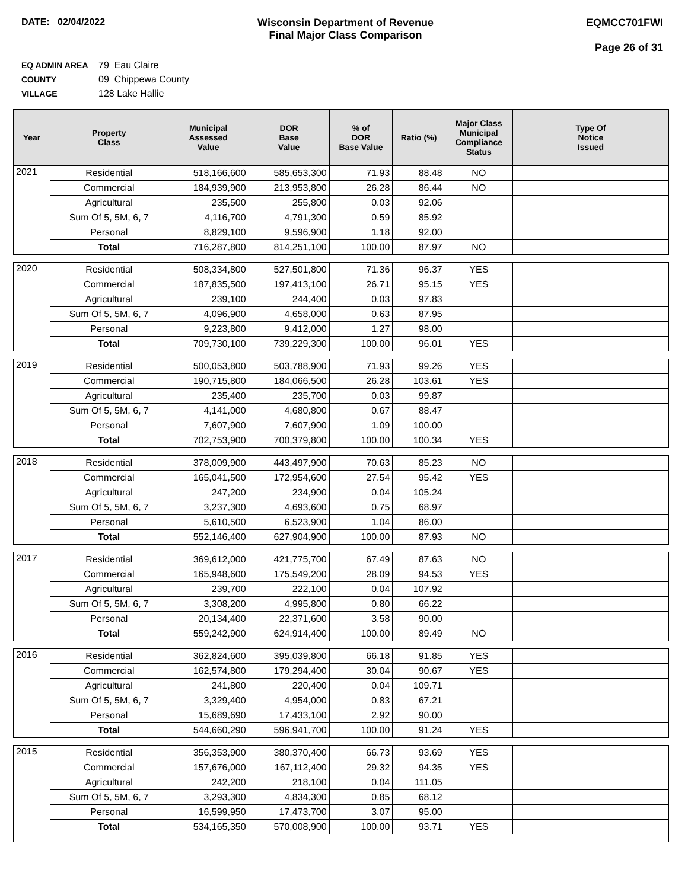DATE: 02/04/2022 Wisconsin Department of Revenue
Final Major Class Comparison
EQMCC701FWI
Page 26 of 31
EQ ADMIN AREA 79 Eau Claire
COUNTY 09 Chippewa County
VILLAGE 128 Lake Hallie
| Year | Property Class | Municipal Assessed Value | DOR Base Value | % of DOR Base Value | Ratio (%) | Major Class Municipal Compliance Status | Type Of Notice Issued |
| --- | --- | --- | --- | --- | --- | --- | --- |
| 2021 | Residential | 518,166,600 | 585,653,300 | 71.93 | 88.48 | NO | |
| | Commercial | 184,939,900 | 213,953,800 | 26.28 | 86.44 | NO | |
| | Agricultural | 235,500 | 255,800 | 0.03 | 92.06 | | |
| | Sum Of 5, 5M, 6, 7 | 4,116,700 | 4,791,300 | 0.59 | 85.92 | | |
| | Personal | 8,829,100 | 9,596,900 | 1.18 | 92.00 | | |
| | Total | 716,287,800 | 814,251,100 | 100.00 | 87.97 | NO | |
| 2020 | Residential | 508,334,800 | 527,501,800 | 71.36 | 96.37 | YES | |
| | Commercial | 187,835,500 | 197,413,100 | 26.71 | 95.15 | YES | |
| | Agricultural | 239,100 | 244,400 | 0.03 | 97.83 | | |
| | Sum Of 5, 5M, 6, 7 | 4,096,900 | 4,658,000 | 0.63 | 87.95 | | |
| | Personal | 9,223,800 | 9,412,000 | 1.27 | 98.00 | | |
| | Total | 709,730,100 | 739,229,300 | 100.00 | 96.01 | YES | |
| 2019 | Residential | 500,053,800 | 503,788,900 | 71.93 | 99.26 | YES | |
| | Commercial | 190,715,800 | 184,066,500 | 26.28 | 103.61 | YES | |
| | Agricultural | 235,400 | 235,700 | 0.03 | 99.87 | | |
| | Sum Of 5, 5M, 6, 7 | 4,141,000 | 4,680,800 | 0.67 | 88.47 | | |
| | Personal | 7,607,900 | 7,607,900 | 1.09 | 100.00 | | |
| | Total | 702,753,900 | 700,379,800 | 100.00 | 100.34 | YES | |
| 2018 | Residential | 378,009,900 | 443,497,900 | 70.63 | 85.23 | NO | |
| | Commercial | 165,041,500 | 172,954,600 | 27.54 | 95.42 | YES | |
| | Agricultural | 247,200 | 234,900 | 0.04 | 105.24 | | |
| | Sum Of 5, 5M, 6, 7 | 3,237,300 | 4,693,600 | 0.75 | 68.97 | | |
| | Personal | 5,610,500 | 6,523,900 | 1.04 | 86.00 | | |
| | Total | 552,146,400 | 627,904,900 | 100.00 | 87.93 | NO | |
| 2017 | Residential | 369,612,000 | 421,775,700 | 67.49 | 87.63 | NO | |
| | Commercial | 165,948,600 | 175,549,200 | 28.09 | 94.53 | YES | |
| | Agricultural | 239,700 | 222,100 | 0.04 | 107.92 | | |
| | Sum Of 5, 5M, 6, 7 | 3,308,200 | 4,995,800 | 0.80 | 66.22 | | |
| | Personal | 20,134,400 | 22,371,600 | 3.58 | 90.00 | | |
| | Total | 559,242,900 | 624,914,400 | 100.00 | 89.49 | NO | |
| 2016 | Residential | 362,824,600 | 395,039,800 | 66.18 | 91.85 | YES | |
| | Commercial | 162,574,800 | 179,294,400 | 30.04 | 90.67 | YES | |
| | Agricultural | 241,800 | 220,400 | 0.04 | 109.71 | | |
| | Sum Of 5, 5M, 6, 7 | 3,329,400 | 4,954,000 | 0.83 | 67.21 | | |
| | Personal | 15,689,690 | 17,433,100 | 2.92 | 90.00 | | |
| | Total | 544,660,290 | 596,941,700 | 100.00 | 91.24 | YES | |
| 2015 | Residential | 356,353,900 | 380,370,400 | 66.73 | 93.69 | YES | |
| | Commercial | 157,676,000 | 167,112,400 | 29.32 | 94.35 | YES | |
| | Agricultural | 242,200 | 218,100 | 0.04 | 111.05 | | |
| | Sum Of 5, 5M, 6, 7 | 3,293,300 | 4,834,300 | 0.85 | 68.12 | | |
| | Personal | 16,599,950 | 17,473,700 | 3.07 | 95.00 | | |
| | Total | 534,165,350 | 570,008,900 | 100.00 | 93.71 | YES | |